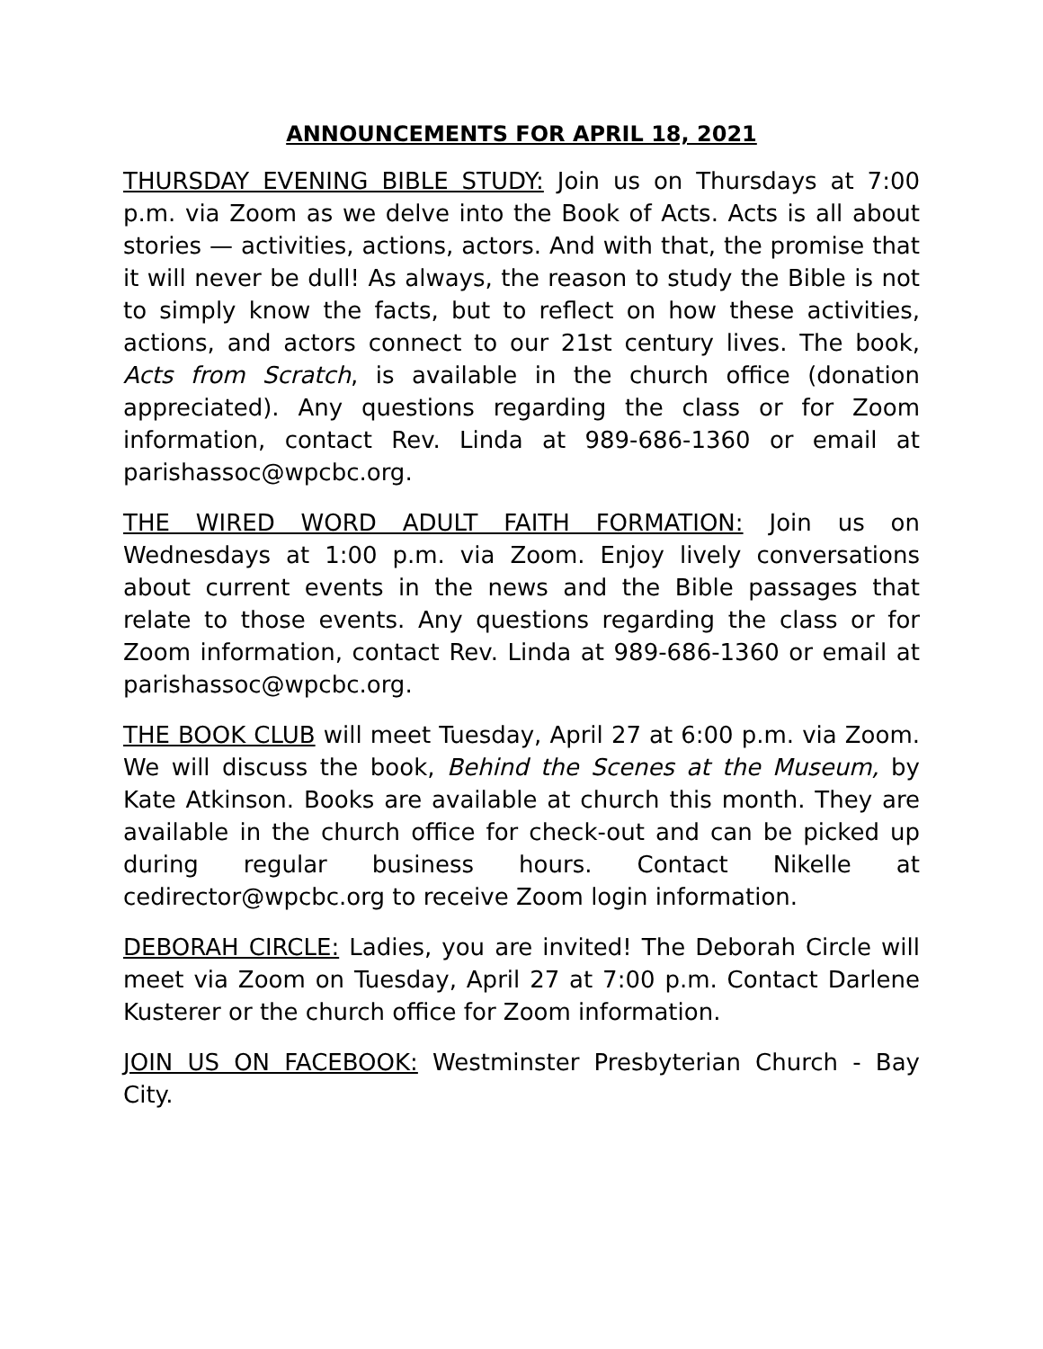ANNOUNCEMENTS FOR APRIL 18, 2021
THURSDAY EVENING BIBLE STUDY: Join us on Thursdays at 7:00 p.m. via Zoom as we delve into the Book of Acts. Acts is all about stories — activities, actions, actors. And with that, the promise that it will never be dull! As always, the reason to study the Bible is not to simply know the facts, but to reflect on how these activities, actions, and actors connect to our 21st century lives. The book, Acts from Scratch, is available in the church office (donation appreciated). Any questions regarding the class or for Zoom information, contact Rev. Linda at 989-686-1360 or email at parishassoc@wpcbc.org.
THE WIRED WORD ADULT FAITH FORMATION: Join us on Wednesdays at 1:00 p.m. via Zoom. Enjoy lively conversations about current events in the news and the Bible passages that relate to those events. Any questions regarding the class or for Zoom information, contact Rev. Linda at 989-686-1360 or email at parishassoc@wpcbc.org.
THE BOOK CLUB will meet Tuesday, April 27 at 6:00 p.m. via Zoom. We will discuss the book, Behind the Scenes at the Museum, by Kate Atkinson. Books are available at church this month. They are available in the church office for check-out and can be picked up during regular business hours. Contact Nikelle at cedirector@wpcbc.org to receive Zoom login information.
DEBORAH CIRCLE: Ladies, you are invited! The Deborah Circle will meet via Zoom on Tuesday, April 27 at 7:00 p.m. Contact Darlene Kusterer or the church office for Zoom information.
JOIN US ON FACEBOOK: Westminster Presbyterian Church - Bay City.